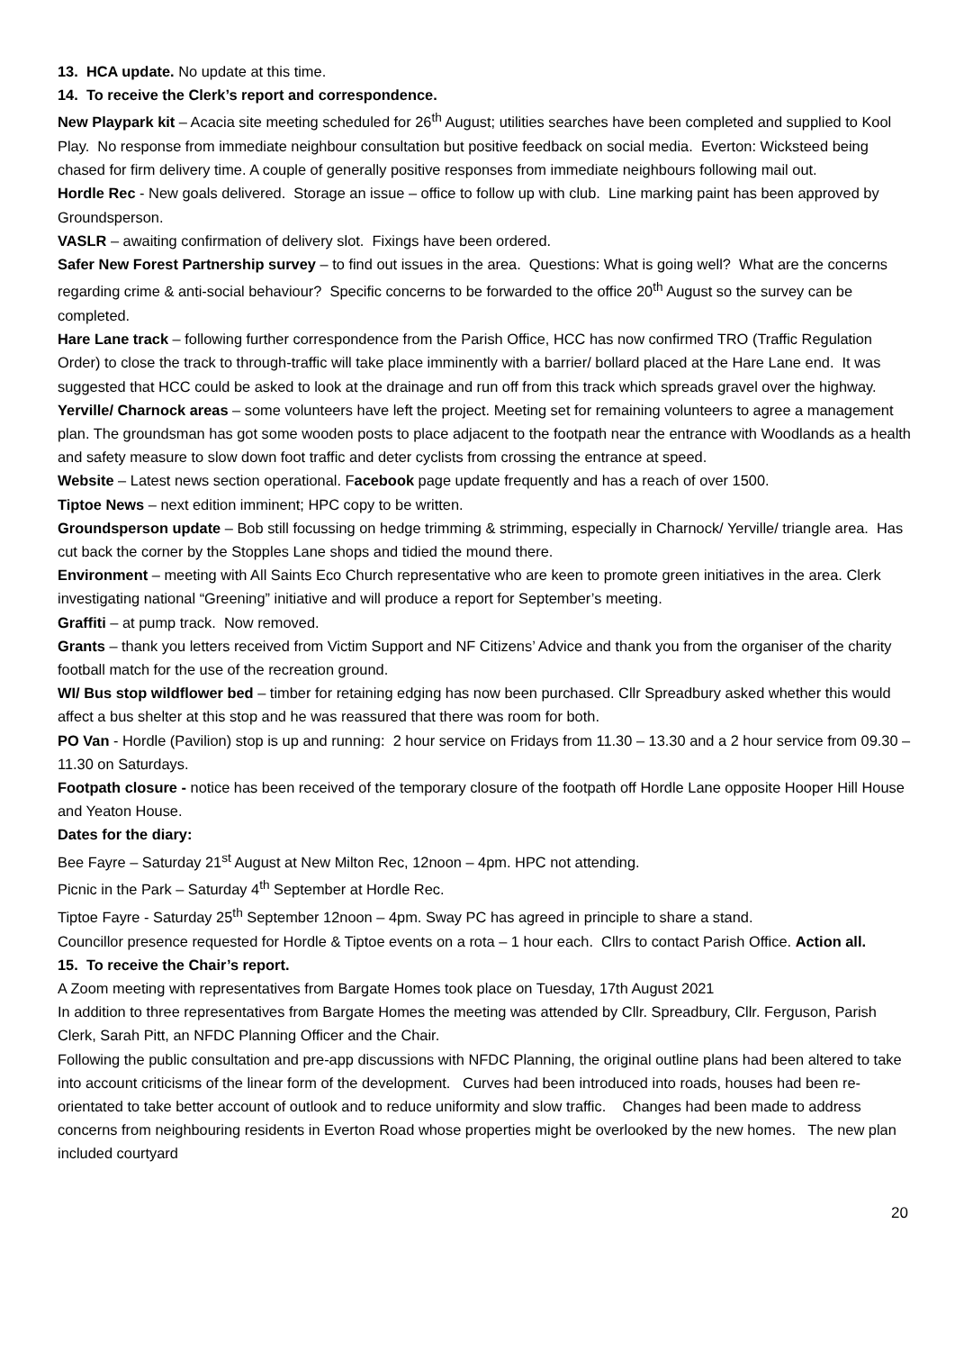13. HCA update. No update at this time.
14. To receive the Clerk’s report and correspondence.
New Playpark kit – Acacia site meeting scheduled for 26<sup>th</sup> August; utilities searches have been completed and supplied to Kool Play. No response from immediate neighbour consultation but positive feedback on social media. Everton: Wicksteed being chased for firm delivery time. A couple of generally positive responses from immediate neighbours following mail out.
Hordle Rec - New goals delivered. Storage an issue – office to follow up with club. Line marking paint has been approved by Groundsperson.
VASLR – awaiting confirmation of delivery slot. Fixings have been ordered.
Safer New Forest Partnership survey – to find out issues in the area. Questions: What is going well? What are the concerns regarding crime & anti-social behaviour? Specific concerns to be forwarded to the office 20<sup>th</sup> August so the survey can be completed.
Hare Lane track – following further correspondence from the Parish Office, HCC has now confirmed TRO (Traffic Regulation Order) to close the track to through-traffic will take place imminently with a barrier/ bollard placed at the Hare Lane end. It was suggested that HCC could be asked to look at the drainage and run off from this track which spreads gravel over the highway.
Yerville/ Charnock areas – some volunteers have left the project. Meeting set for remaining volunteers to agree a management plan. The groundsman has got some wooden posts to place adjacent to the footpath near the entrance with Woodlands as a health and safety measure to slow down foot traffic and deter cyclists from crossing the entrance at speed.
Website – Latest news section operational. Facebook page update frequently and has a reach of over 1500.
Tiptoe News – next edition imminent; HPC copy to be written.
Groundsperson update – Bob still focussing on hedge trimming & strimming, especially in Charnock/ Yerville/ triangle area. Has cut back the corner by the Stopples Lane shops and tidied the mound there.
Environment – meeting with All Saints Eco Church representative who are keen to promote green initiatives in the area. Clerk investigating national “Greening” initiative and will produce a report for September’s meeting.
Graffiti – at pump track. Now removed.
Grants – thank you letters received from Victim Support and NF Citizens’ Advice and thank you from the organiser of the charity football match for the use of the recreation ground.
WI/ Bus stop wildflower bed – timber for retaining edging has now been purchased. Cllr Spreadbury asked whether this would affect a bus shelter at this stop and he was reassured that there was room for both.
PO Van - Hordle (Pavilion) stop is up and running: 2 hour service on Fridays from 11.30 – 13.30 and a 2 hour service from 09.30 – 11.30 on Saturdays.
Footpath closure - notice has been received of the temporary closure of the footpath off Hordle Lane opposite Hooper Hill House and Yeaton House.
Dates for the diary:
Bee Fayre – Saturday 21<sup>st</sup> August at New Milton Rec, 12noon – 4pm. HPC not attending.
Picnic in the Park – Saturday 4<sup>th</sup> September at Hordle Rec.
Tiptoe Fayre - Saturday 25<sup>th</sup> September 12noon – 4pm. Sway PC has agreed in principle to share a stand.
Councillor presence requested for Hordle & Tiptoe events on a rota – 1 hour each. Cllrs to contact Parish Office. Action all.
15. To receive the Chair’s report.
A Zoom meeting with representatives from Bargate Homes took place on Tuesday, 17th August 2021
In addition to three representatives from Bargate Homes the meeting was attended by Cllr. Spreadbury, Cllr. Ferguson, Parish Clerk, Sarah Pitt, an NFDC Planning Officer and the Chair.
Following the public consultation and pre-app discussions with NFDC Planning, the original outline plans had been altered to take into account criticisms of the linear form of the development. Curves had been introduced into roads, houses had been re-orientated to take better account of outlook and to reduce uniformity and slow traffic. Changes had been made to address concerns from neighbouring residents in Everton Road whose properties might be overlooked by the new homes. The new plan included courtyard
20